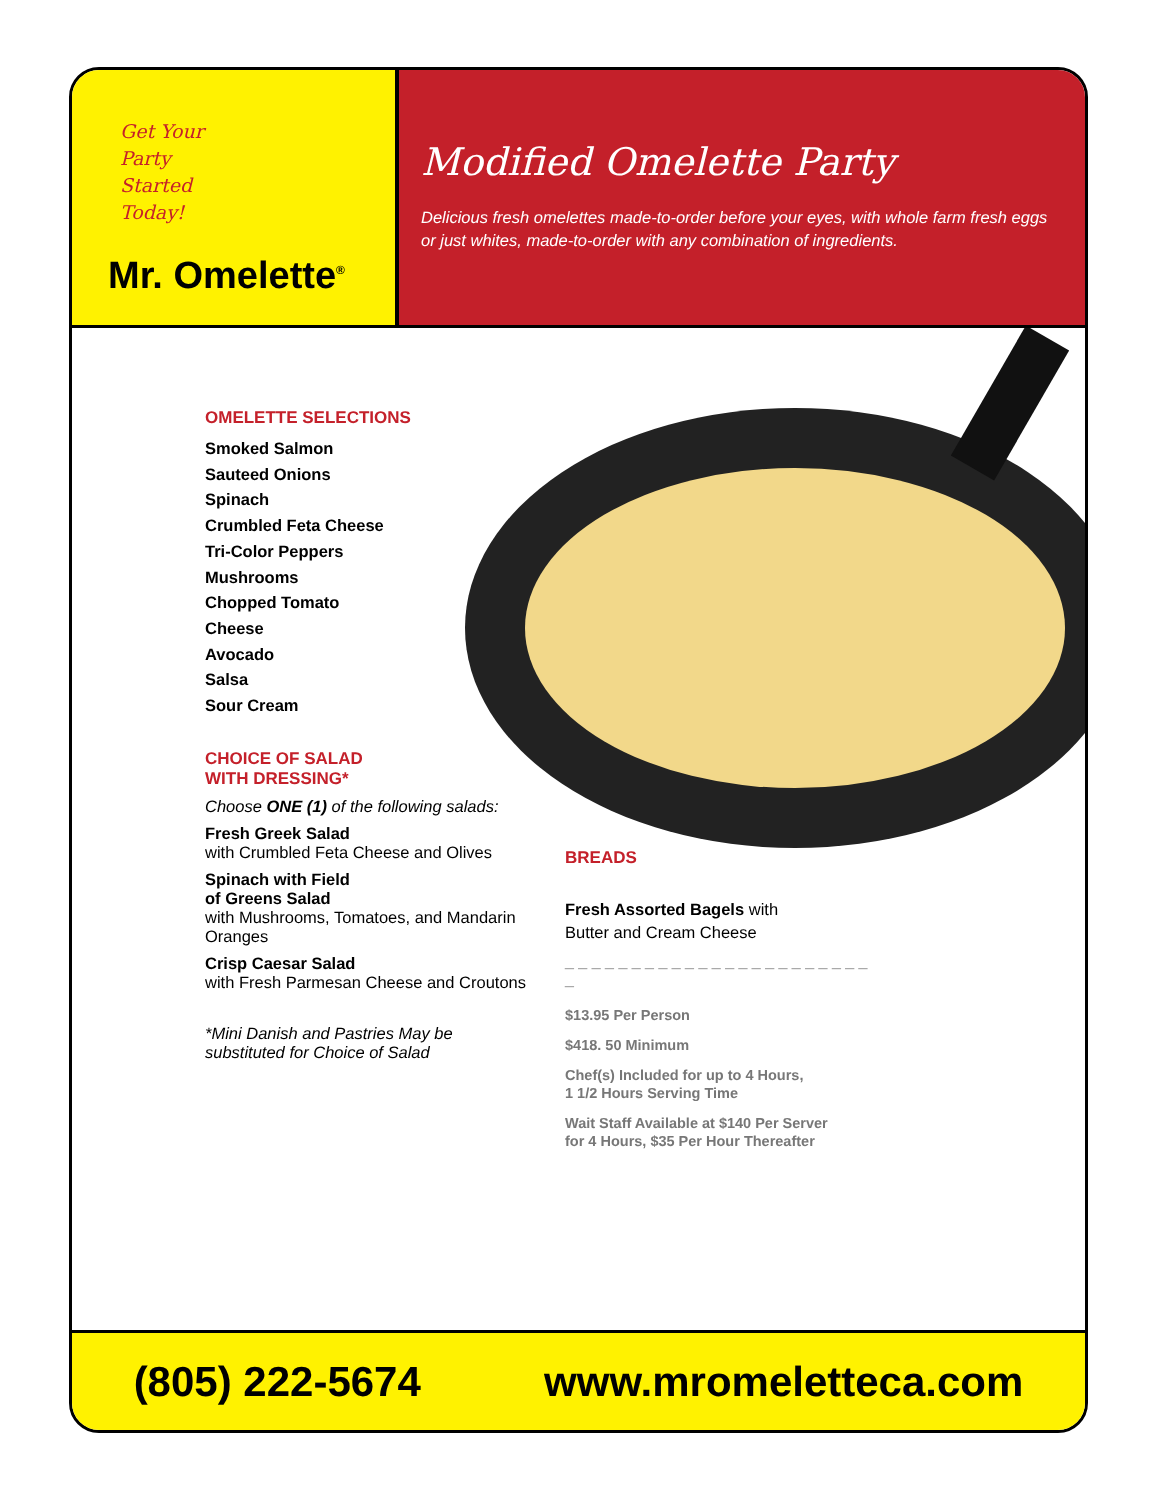Get Your Party Started Today!
Mr. Omelette<sup>®</sup>
Modified Omelette Party
Delicious fresh omelettes made-to-order before your eyes, with whole farm fresh eggs or just whites, made-to-order with any combination of ingredients.
OMELETTE SELECTIONS
Smoked Salmon
Sauteed Onions
Spinach
Crumbled Feta Cheese
Tri-Color Peppers
Mushrooms
Chopped Tomato
Cheese
Avocado
Salsa
Sour Cream
CHOICE OF SALAD
WITH DRESSING*
Choose ONE (1) of the following salads:
Fresh Greek Salad
with Crumbled Feta Cheese and Olives
Spinach with Field
of Greens Salad
with Mushrooms, Tomatoes, and Mandarin Oranges
Crisp Caesar Salad
with Fresh Parmesan Cheese and Croutons
*Mini Danish and Pastries May be substituted for Choice of Salad
BREADS
Fresh Assorted Bagels with
Butter and Cream Cheese
_ _ _ _ _ _ _ _ _ _ _ _ _ _ _ _ _ _ _ _ _ _ _ _
$13.95 Per Person
$418. 50 Minimum
Chef(s) Included for up to 4 Hours,
1 1/2 Hours Serving Time
Wait Staff Available at $140 Per Server
for 4 Hours, $35 Per Hour Thereafter
(805) 222-5674 www.mromeletteca.com